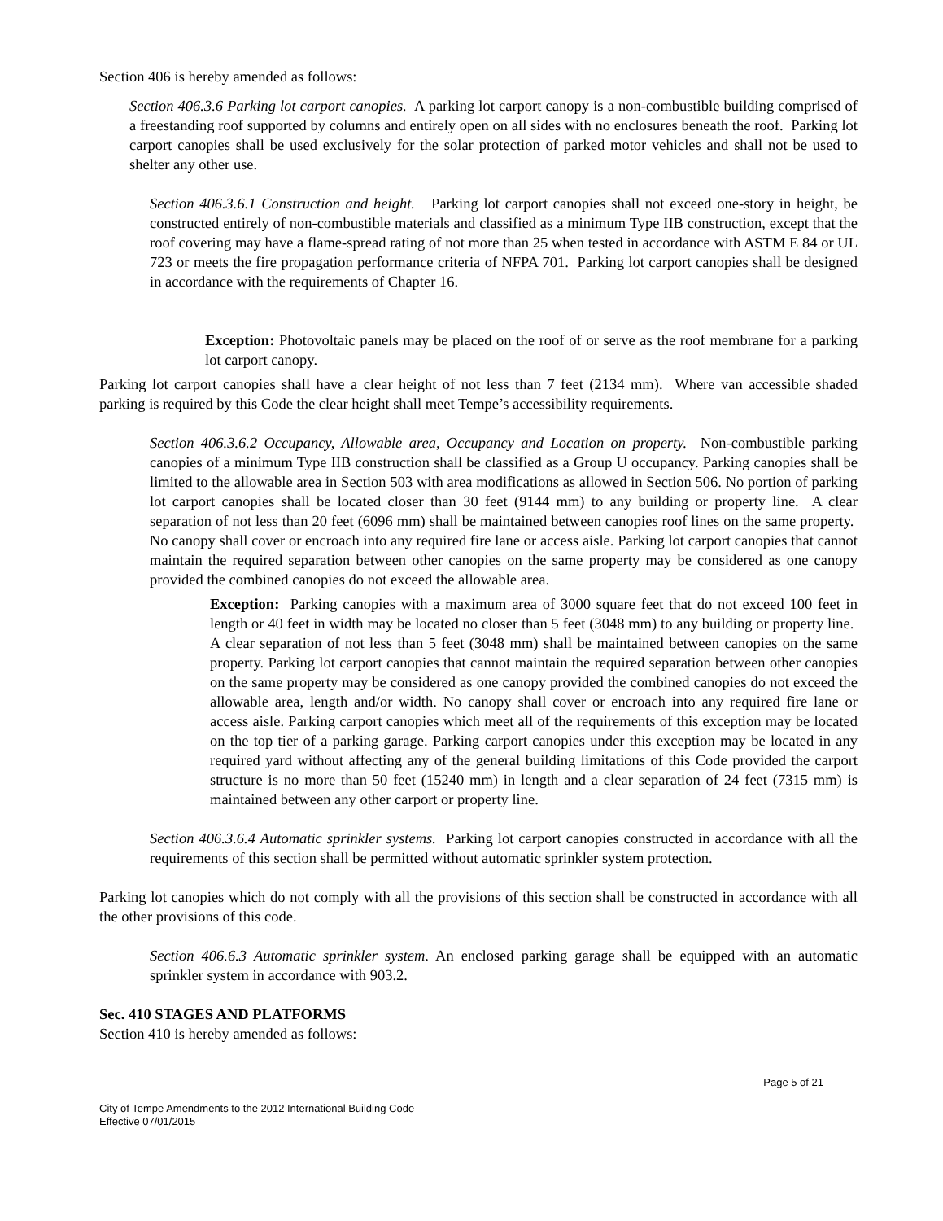Section 406 is hereby amended as follows:
Section 406.3.6 Parking lot carport canopies. A parking lot carport canopy is a non-combustible building comprised of a freestanding roof supported by columns and entirely open on all sides with no enclosures beneath the roof. Parking lot carport canopies shall be used exclusively for the solar protection of parked motor vehicles and shall not be used to shelter any other use.
Section 406.3.6.1 Construction and height. Parking lot carport canopies shall not exceed one-story in height, be constructed entirely of non-combustible materials and classified as a minimum Type IIB construction, except that the roof covering may have a flame-spread rating of not more than 25 when tested in accordance with ASTM E 84 or UL 723 or meets the fire propagation performance criteria of NFPA 701. Parking lot carport canopies shall be designed in accordance with the requirements of Chapter 16.
Exception: Photovoltaic panels may be placed on the roof of or serve as the roof membrane for a parking lot carport canopy.
Parking lot carport canopies shall have a clear height of not less than 7 feet (2134 mm). Where van accessible shaded parking is required by this Code the clear height shall meet Tempe’s accessibility requirements.
Section 406.3.6.2 Occupancy, Allowable area, Occupancy and Location on property. Non-combustible parking canopies of a minimum Type IIB construction shall be classified as a Group U occupancy. Parking canopies shall be limited to the allowable area in Section 503 with area modifications as allowed in Section 506. No portion of parking lot carport canopies shall be located closer than 30 feet (9144 mm) to any building or property line. A clear separation of not less than 20 feet (6096 mm) shall be maintained between canopies roof lines on the same property. No canopy shall cover or encroach into any required fire lane or access aisle. Parking lot carport canopies that cannot maintain the required separation between other canopies on the same property may be considered as one canopy provided the combined canopies do not exceed the allowable area.
Exception: Parking canopies with a maximum area of 3000 square feet that do not exceed 100 feet in length or 40 feet in width may be located no closer than 5 feet (3048 mm) to any building or property line. A clear separation of not less than 5 feet (3048 mm) shall be maintained between canopies on the same property. Parking lot carport canopies that cannot maintain the required separation between other canopies on the same property may be considered as one canopy provided the combined canopies do not exceed the allowable area, length and/or width. No canopy shall cover or encroach into any required fire lane or access aisle. Parking carport canopies which meet all of the requirements of this exception may be located on the top tier of a parking garage. Parking carport canopies under this exception may be located in any required yard without affecting any of the general building limitations of this Code provided the carport structure is no more than 50 feet (15240 mm) in length and a clear separation of 24 feet (7315 mm) is maintained between any other carport or property line.
Section 406.3.6.4 Automatic sprinkler systems. Parking lot carport canopies constructed in accordance with all the requirements of this section shall be permitted without automatic sprinkler system protection.
Parking lot canopies which do not comply with all the provisions of this section shall be constructed in accordance with all the other provisions of this code.
Section 406.6.3 Automatic sprinkler system. An enclosed parking garage shall be equipped with an automatic sprinkler system in accordance with 903.2.
Sec. 410 STAGES AND PLATFORMS
Section 410 is hereby amended as follows:
Page 5 of 21
City of Tempe Amendments to the 2012 International Building Code
Effective 07/01/2015